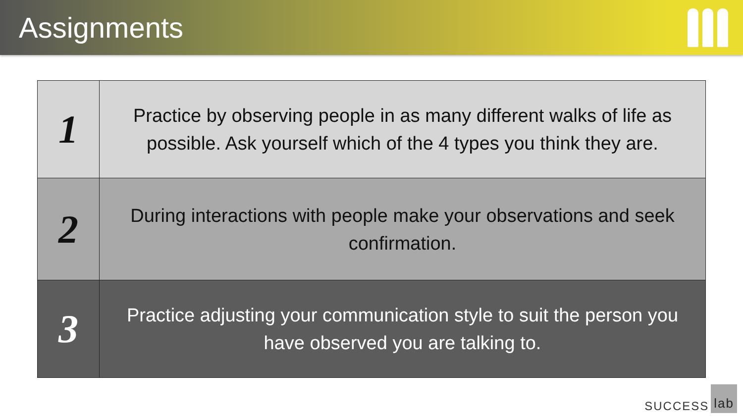Assignments
| 1 | Practice by observing people in as many different walks of life as possible. Ask yourself which of the 4 types you think they are. |
| 2 | During interactions with people make your observations and seek confirmation. |
| 3 | Practice adjusting your communication style to suit the person you have observed you are talking to. |
SUCCESS lab